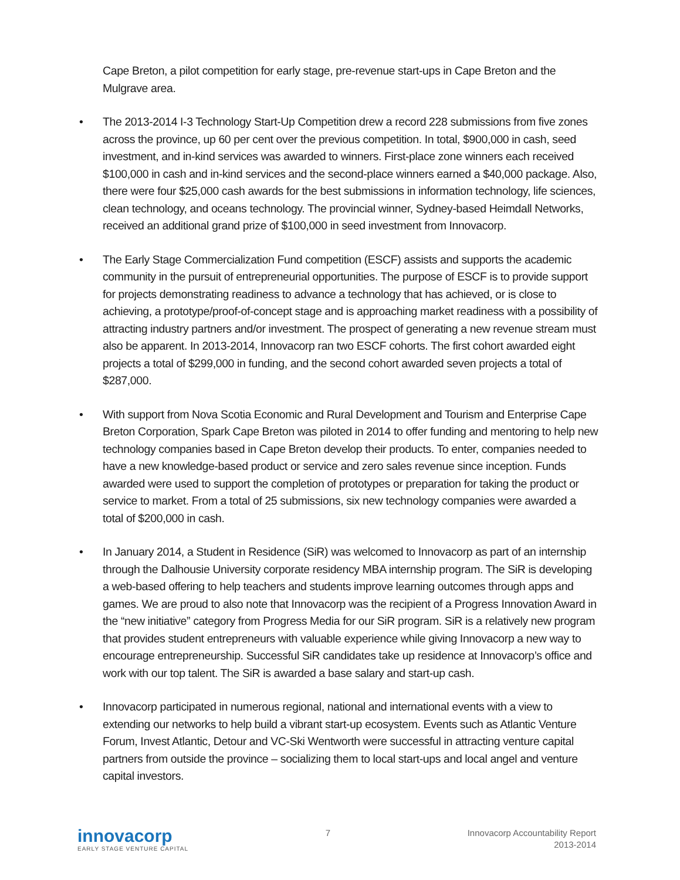Cape Breton, a pilot competition for early stage, pre-revenue start-ups in Cape Breton and the Mulgrave area.
• The 2013-2014 I-3 Technology Start-Up Competition drew a record 228 submissions from five zones across the province, up 60 per cent over the previous competition. In total, $900,000 in cash, seed investment, and in-kind services was awarded to winners. First-place zone winners each received $100,000 in cash and in-kind services and the second-place winners earned a $40,000 package. Also, there were four $25,000 cash awards for the best submissions in information technology, life sciences, clean technology, and oceans technology. The provincial winner, Sydney-based Heimdall Networks, received an additional grand prize of $100,000 in seed investment from Innovacorp.
• The Early Stage Commercialization Fund competition (ESCF) assists and supports the academic community in the pursuit of entrepreneurial opportunities. The purpose of ESCF is to provide support for projects demonstrating readiness to advance a technology that has achieved, or is close to achieving, a prototype/proof-of-concept stage and is approaching market readiness with a possibility of attracting industry partners and/or investment. The prospect of generating a new revenue stream must also be apparent. In 2013-2014, Innovacorp ran two ESCF cohorts. The first cohort awarded eight projects a total of $299,000 in funding, and the second cohort awarded seven projects a total of $287,000.
• With support from Nova Scotia Economic and Rural Development and Tourism and Enterprise Cape Breton Corporation, Spark Cape Breton was piloted in 2014 to offer funding and mentoring to help new technology companies based in Cape Breton develop their products. To enter, companies needed to have a new knowledge-based product or service and zero sales revenue since inception. Funds awarded were used to support the completion of prototypes or preparation for taking the product or service to market. From a total of 25 submissions, six new technology companies were awarded a total of $200,000 in cash.
• In January 2014, a Student in Residence (SiR) was welcomed to Innovacorp as part of an internship through the Dalhousie University corporate residency MBA internship program. The SiR is developing a web-based offering to help teachers and students improve learning outcomes through apps and games. We are proud to also note that Innovacorp was the recipient of a Progress Innovation Award in the “new initiative” category from Progress Media for our SiR program. SiR is a relatively new program that provides student entrepreneurs with valuable experience while giving Innovacorp a new way to encourage entrepreneurship. Successful SiR candidates take up residence at Innovacorp’s office and work with our top talent. The SiR is awarded a base salary and start-up cash.
• Innovacorp participated in numerous regional, national and international events with a view to extending our networks to help build a vibrant start-up ecosystem. Events such as Atlantic Venture Forum, Invest Atlantic, Detour and VC-Ski Wentworth were successful in attracting venture capital partners from outside the province – socializing them to local start-ups and local angel and venture capital investors.
innovacorp
EARLY STAGE VENTURE CAPITAL
7 Innovacorp Accountability Report
2013-2014